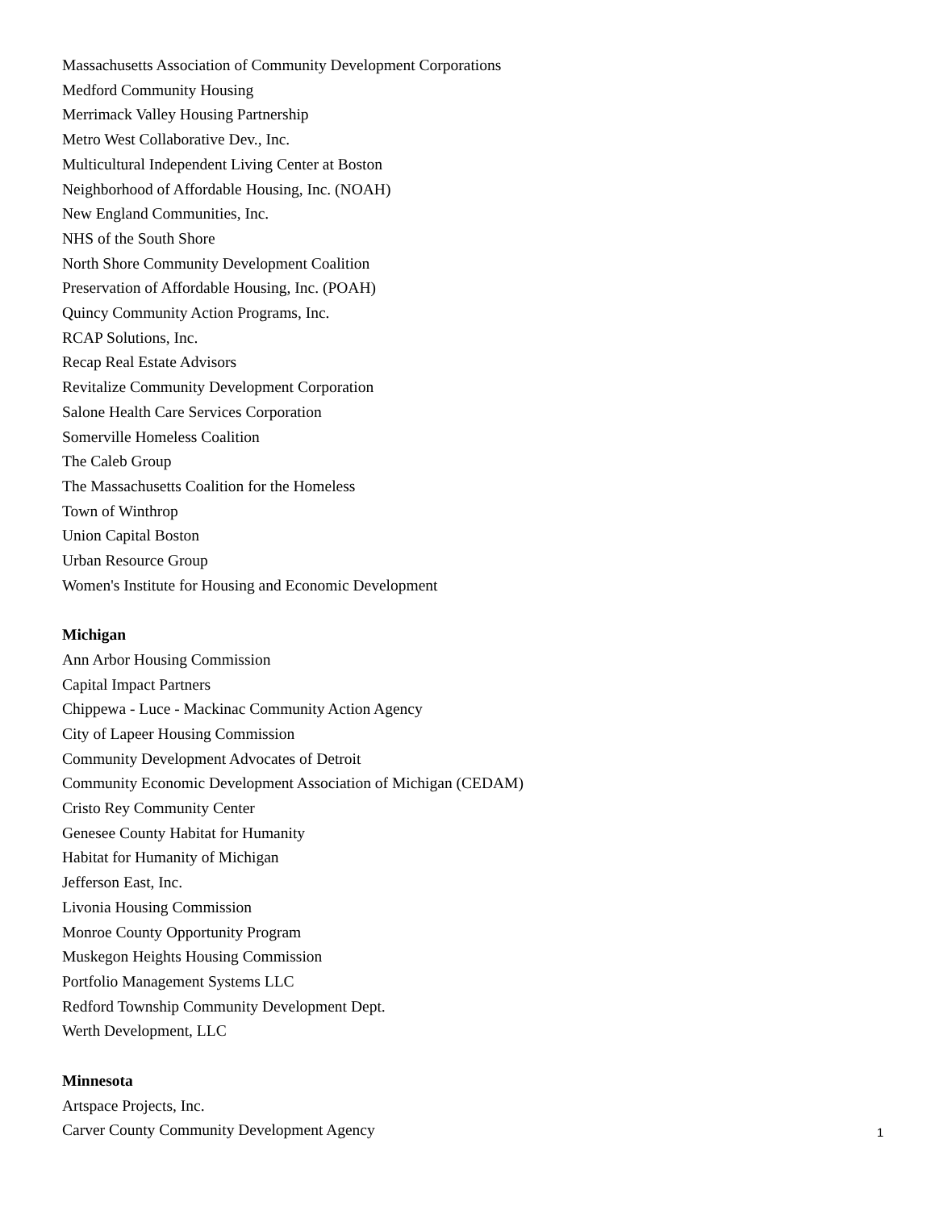Massachusetts Association of Community Development Corporations
Medford Community Housing
Merrimack Valley Housing Partnership
Metro West Collaborative Dev., Inc.
Multicultural Independent Living Center at Boston
Neighborhood of Affordable Housing, Inc. (NOAH)
New England Communities, Inc.
NHS of the South Shore
North Shore Community Development Coalition
Preservation of Affordable Housing, Inc. (POAH)
Quincy Community Action Programs, Inc.
RCAP Solutions, Inc.
Recap Real Estate Advisors
Revitalize Community Development Corporation
Salone Health Care Services Corporation
Somerville Homeless Coalition
The Caleb Group
The Massachusetts Coalition for the Homeless
Town of Winthrop
Union Capital Boston
Urban Resource Group
Women's Institute for Housing and Economic Development
Michigan
Ann Arbor Housing Commission
Capital Impact Partners
Chippewa - Luce - Mackinac Community Action Agency
City of Lapeer Housing Commission
Community Development Advocates of Detroit
Community Economic Development Association of Michigan (CEDAM)
Cristo Rey Community Center
Genesee County Habitat for Humanity
Habitat for Humanity of Michigan
Jefferson East, Inc.
Livonia Housing Commission
Monroe County Opportunity Program
Muskegon Heights Housing Commission
Portfolio Management Systems LLC
Redford Township Community Development Dept.
Werth Development, LLC
Minnesota
Artspace Projects, Inc.
Carver County Community Development Agency
1